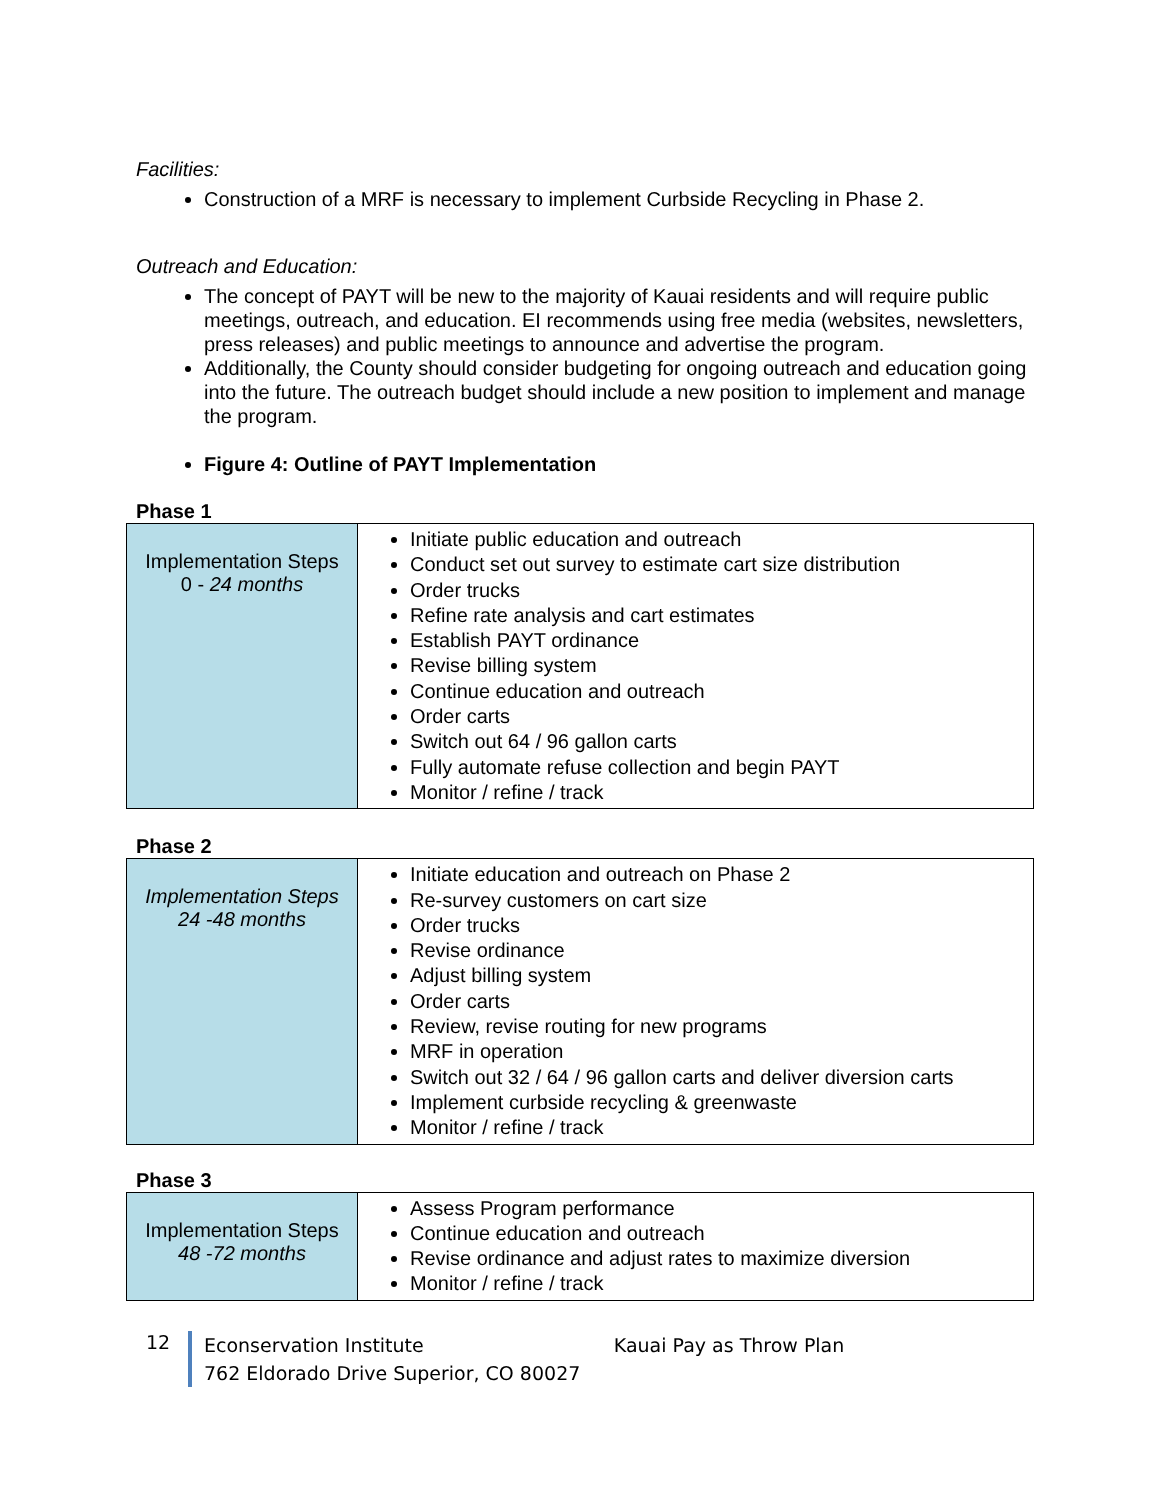Facilities:
Construction of a MRF is necessary to implement Curbside Recycling in Phase 2.
Outreach and Education:
The concept of PAYT will be new to the majority of Kauai residents and will require public meetings, outreach, and education. EI recommends using free media (websites, newsletters, press releases) and public meetings to announce and advertise the program.
Additionally, the County should consider budgeting for ongoing outreach and education going into the future. The outreach budget should include a new position to implement and manage the program.
Figure 4: Outline of PAYT Implementation
Phase 1
| Implementation Steps 0 - 24 months | Initiate public education and outreach Conduct set out survey to estimate cart size distribution Order trucks Refine rate analysis and cart estimates Establish PAYT ordinance Revise billing system Continue education and outreach Order carts Switch out 64 / 96 gallon carts Fully automate refuse collection and begin PAYT Monitor / refine / track |
Phase 2
| Implementation Steps 24 -48 months | Initiate education and outreach on Phase 2 Re-survey customers on cart size Order trucks Revise ordinance Adjust billing system Order carts Review, revise routing for new programs MRF in operation Switch out 32 / 64 / 96 gallon carts and deliver diversion carts Implement curbside recycling & greenwaste Monitor / refine / track |
Phase 3
| Implementation Steps 48 -72 months | Assess Program performance Continue education and outreach Revise ordinance and adjust rates to maximize diversion Monitor / refine / track |
12
Econservation Institute Kauai Pay as Throw Plan
762 Eldorado Drive Superior, CO 80027